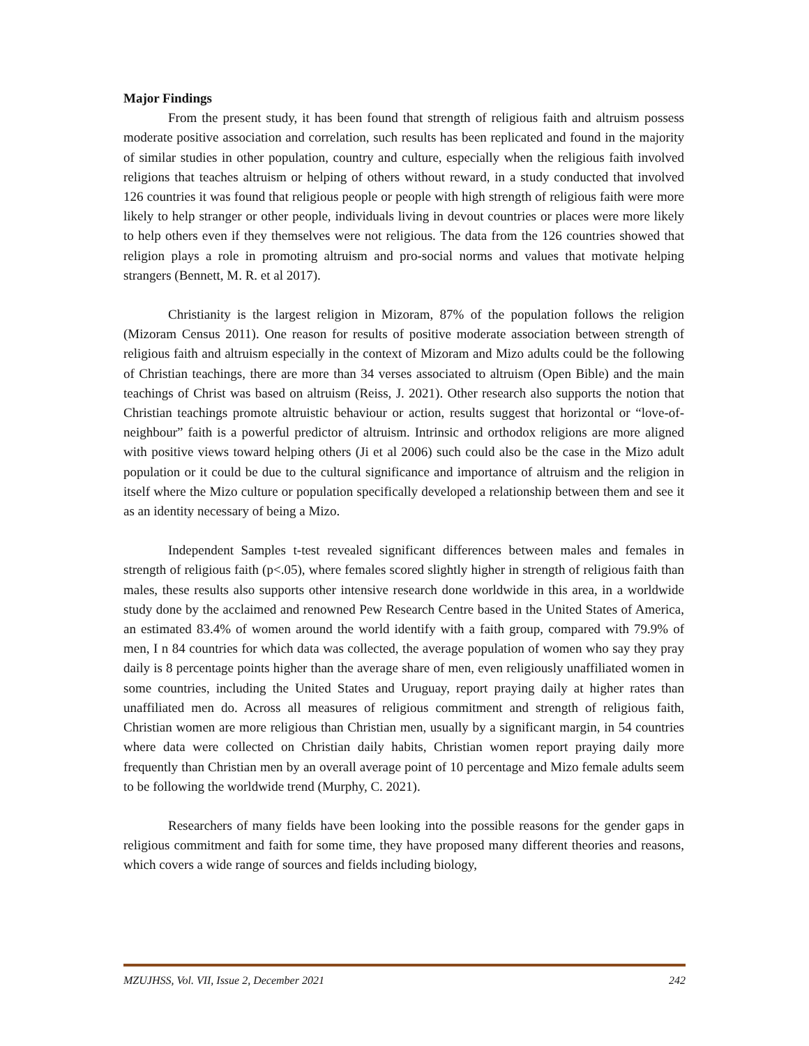Major Findings
From the present study, it has been found that strength of religious faith and altruism possess moderate positive association and correlation, such results has been replicated and found in the majority of similar studies in other population, country and culture, especially when the religious faith involved religions that teaches altruism or helping of others without reward, in a study conducted that involved 126 countries it was found that religious people or people with high strength of religious faith were more likely to help stranger or other people, individuals living in devout countries or places were more likely to help others even if they themselves were not religious. The data from the 126 countries showed that religion plays a role in promoting altruism and pro-social norms and values that motivate helping strangers (Bennett, M. R. et al 2017).
Christianity is the largest religion in Mizoram, 87% of the population follows the religion (Mizoram Census 2011). One reason for results of positive moderate association between strength of religious faith and altruism especially in the context of Mizoram and Mizo adults could be the following of Christian teachings, there are more than 34 verses associated to altruism (Open Bible) and the main teachings of Christ was based on altruism (Reiss, J. 2021). Other research also supports the notion that Christian teachings promote altruistic behaviour or action, results suggest that horizontal or “love-of-neighbour” faith is a powerful predictor of altruism. Intrinsic and orthodox religions are more aligned with positive views toward helping others (Ji et al 2006) such could also be the case in the Mizo adult population or it could be due to the cultural significance and importance of altruism and the religion in itself where the Mizo culture or population specifically developed a relationship between them and see it as an identity necessary of being a Mizo.
Independent Samples t-test revealed significant differences between males and females in strength of religious faith (p<.05), where females scored slightly higher in strength of religious faith than males, these results also supports other intensive research done worldwide in this area, in a worldwide study done by the acclaimed and renowned Pew Research Centre based in the United States of America, an estimated 83.4% of women around the world identify with a faith group, compared with 79.9% of men, I n 84 countries for which data was collected, the average population of women who say they pray daily is 8 percentage points higher than the average share of men, even religiously unaffiliated women in some countries, including the United States and Uruguay, report praying daily at higher rates than unaffiliated men do. Across all measures of religious commitment and strength of religious faith, Christian women are more religious than Christian men, usually by a significant margin, in 54 countries where data were collected on Christian daily habits, Christian women report praying daily more frequently than Christian men by an overall average point of 10 percentage and Mizo female adults seem to be following the worldwide trend (Murphy, C. 2021).
Researchers of many fields have been looking into the possible reasons for the gender gaps in religious commitment and faith for some time, they have proposed many different theories and reasons, which covers a wide range of sources and fields including biology,
MZUJHSS, Vol. VII, Issue 2, December 2021 242